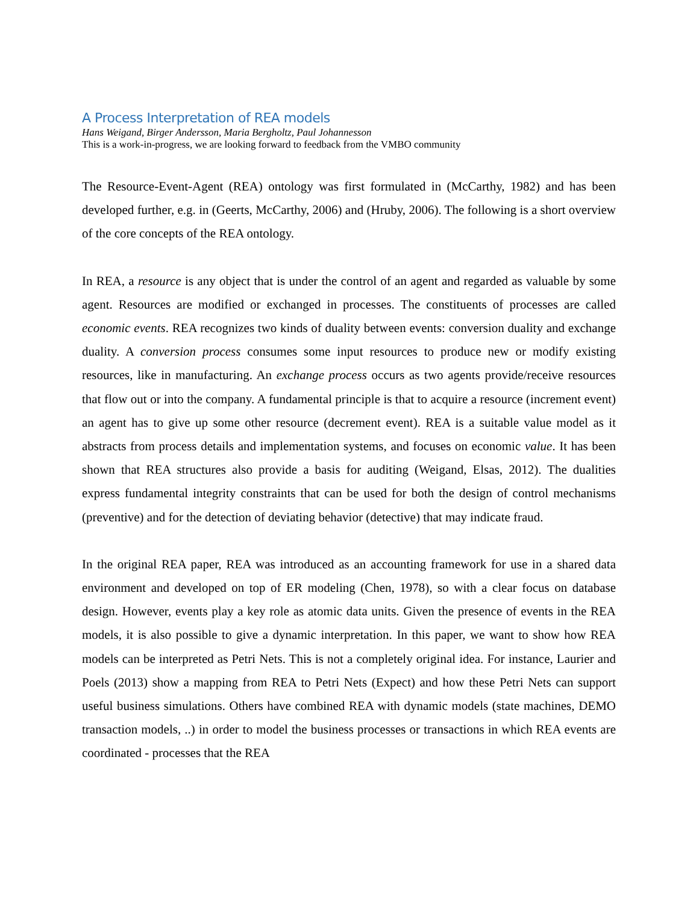A Process Interpretation of REA models
Hans Weigand, Birger Andersson, Maria Bergholtz, Paul Johannesson
This is a work-in-progress, we are looking forward to feedback from the VMBO community
The Resource-Event-Agent (REA) ontology was first formulated in (McCarthy, 1982) and has been developed further, e.g. in (Geerts, McCarthy, 2006) and (Hruby, 2006). The following is a short overview of the core concepts of the REA ontology.
In REA, a resource is any object that is under the control of an agent and regarded as valuable by some agent. Resources are modified or exchanged in processes. The constituents of processes are called economic events. REA recognizes two kinds of duality between events: conversion duality and exchange duality. A conversion process consumes some input resources to produce new or modify existing resources, like in manufacturing. An exchange process occurs as two agents provide/receive resources that flow out or into the company. A fundamental principle is that to acquire a resource (increment event) an agent has to give up some other resource (decrement event). REA is a suitable value model as it abstracts from process details and implementation systems, and focuses on economic value. It has been shown that REA structures also provide a basis for auditing (Weigand, Elsas, 2012). The dualities express fundamental integrity constraints that can be used for both the design of control mechanisms (preventive) and for the detection of deviating behavior (detective) that may indicate fraud.
In the original REA paper, REA was introduced as an accounting framework for use in a shared data environment and developed on top of ER modeling (Chen, 1978), so with a clear focus on database design. However, events play a key role as atomic data units. Given the presence of events in the REA models, it is also possible to give a dynamic interpretation. In this paper, we want to show how REA models can be interpreted as Petri Nets. This is not a completely original idea. For instance, Laurier and Poels (2013) show a mapping from REA to Petri Nets (Expect) and how these Petri Nets can support useful business simulations. Others have combined REA with dynamic models (state machines, DEMO transaction models, ..) in order to model the business processes or transactions in which REA events are coordinated - processes that the REA